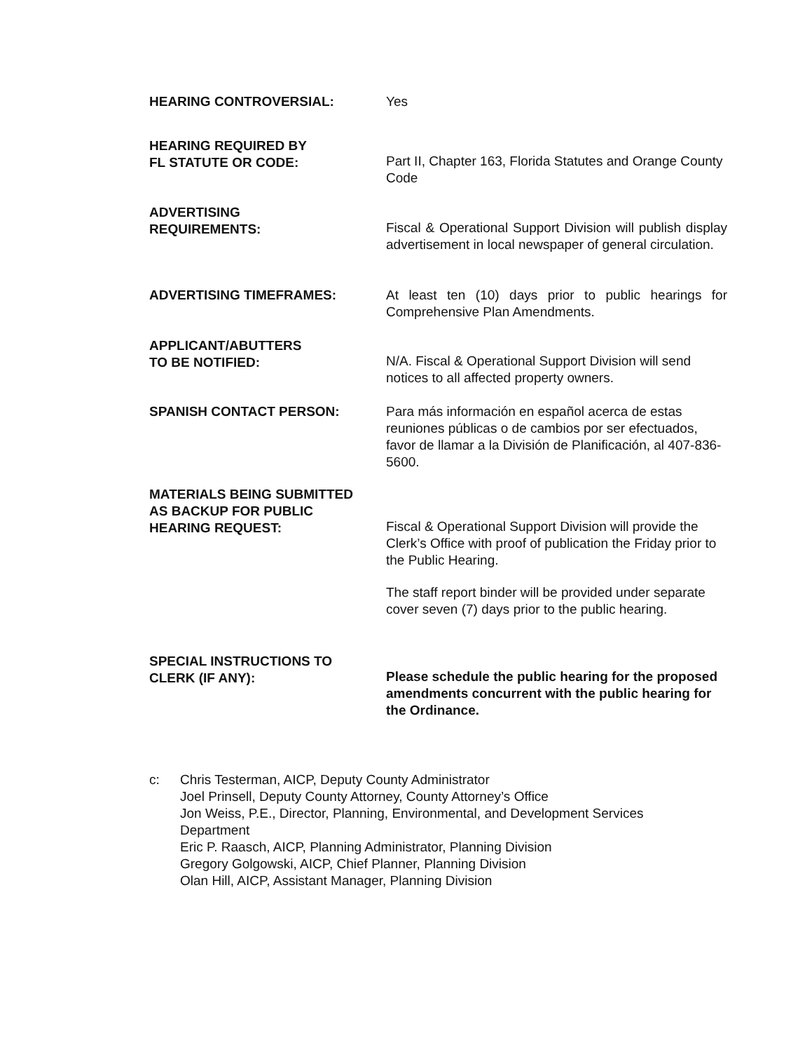HEARING CONTROVERSIAL: Yes
HEARING REQUIRED BY
FL STATUTE OR CODE:
Part II, Chapter 163, Florida Statutes and Orange County Code
ADVERTISING
REQUIREMENTS:
Fiscal & Operational Support Division will publish display advertisement in local newspaper of general circulation.
ADVERTISING TIMEFRAMES: At least ten (10) days prior to public hearings for Comprehensive Plan Amendments.
APPLICANT/ABUTTERS
TO BE NOTIFIED:
N/A. Fiscal & Operational Support Division will send notices to all affected property owners.
SPANISH CONTACT PERSON: Para más información en español acerca de estas reuniones públicas o de cambios por ser efectuados, favor de llamar a la División de Planificación, al 407-836-5600.
MATERIALS BEING SUBMITTED
AS BACKUP FOR PUBLIC
HEARING REQUEST:
Fiscal & Operational Support Division will provide the Clerk’s Office with proof of publication the Friday prior to the Public Hearing.
The staff report binder will be provided under separate cover seven (7) days prior to the public hearing.
SPECIAL INSTRUCTIONS TO
CLERK (IF ANY):
Please schedule the public hearing for the proposed amendments concurrent with the public hearing for the Ordinance.
c: Chris Testerman, AICP, Deputy County Administrator
Joel Prinsell, Deputy County Attorney, County Attorney’s Office
Jon Weiss, P.E., Director, Planning, Environmental, and Development Services
Department
Eric P. Raasch, AICP, Planning Administrator, Planning Division
Gregory Golgowski, AICP, Chief Planner, Planning Division
Olan Hill, AICP, Assistant Manager, Planning Division